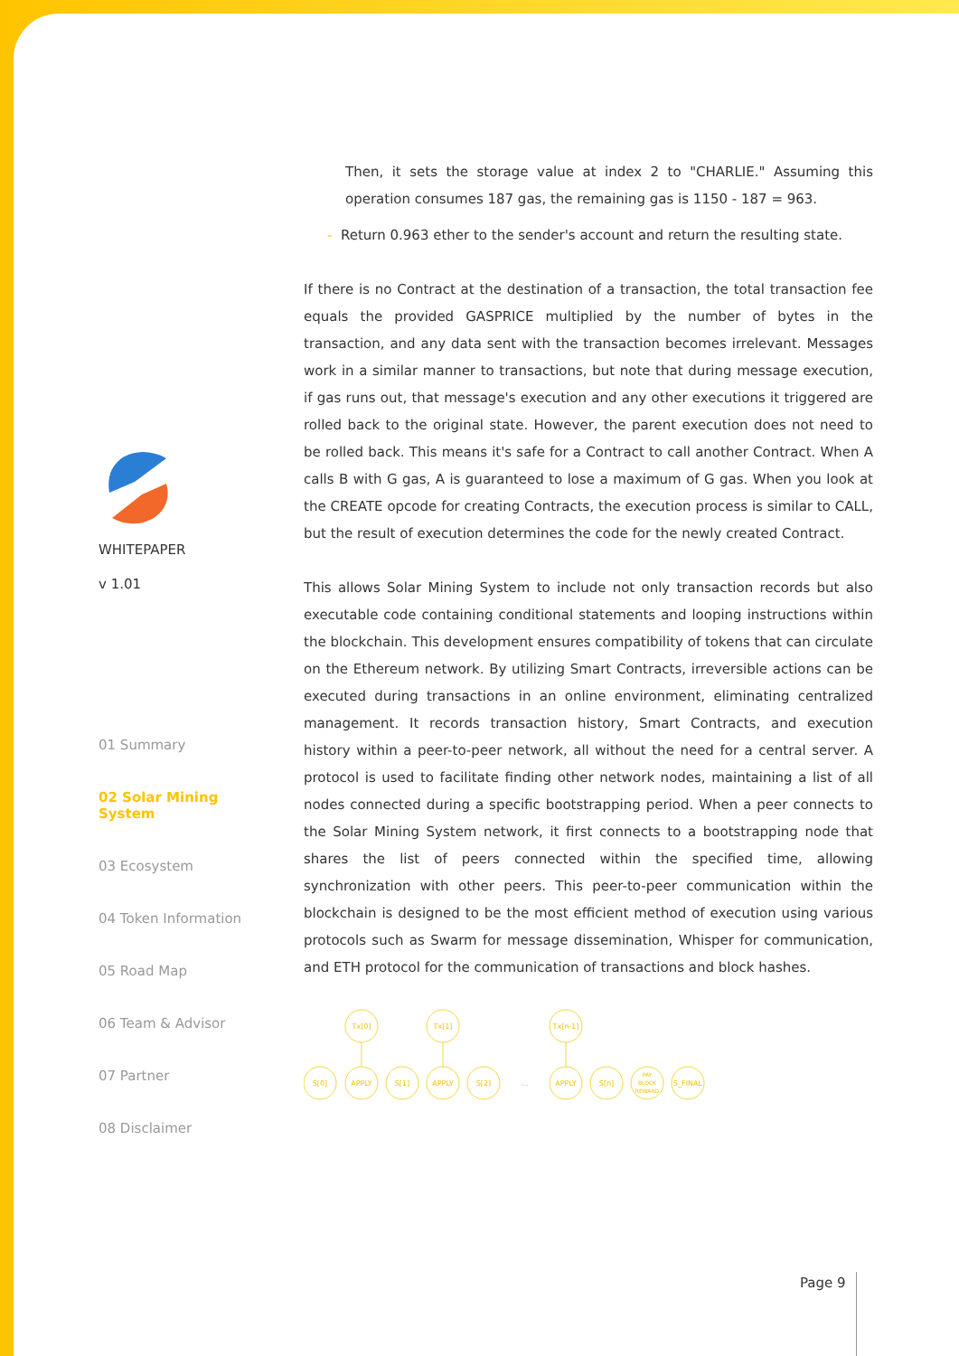Then, it sets the storage value at index 2 to "CHARLIE." Assuming this operation consumes 187 gas, the remaining gas is 1150 - 187 = 963.
- Return 0.963 ether to the sender's account and return the resulting state.
If there is no Contract at the destination of a transaction, the total transaction fee equals the provided GASPRICE multiplied by the number of bytes in the transaction, and any data sent with the transaction becomes irrelevant. Messages work in a similar manner to transactions, but note that during message execution, if gas runs out, that message's execution and any other executions it triggered are rolled back to the original state. However, the parent execution does not need to be rolled back. This means it's safe for a Contract to call another Contract. When A calls B with G gas, A is guaranteed to lose a maximum of G gas. When you look at the CREATE opcode for creating Contracts, the execution process is similar to CALL, but the result of execution determines the code for the newly created Contract.
This allows Solar Mining System to include not only transaction records but also executable code containing conditional statements and looping instructions within the blockchain. This development ensures compatibility of tokens that can circulate on the Ethereum network. By utilizing Smart Contracts, irreversible actions can be executed during transactions in an online environment, eliminating centralized management. It records transaction history, Smart Contracts, and execution history within a peer-to-peer network, all without the need for a central server. A protocol is used to facilitate finding other network nodes, maintaining a list of all nodes connected during a specific bootstrapping period. When a peer connects to the Solar Mining System network, it first connects to a bootstrapping node that shares the list of peers connected within the specified time, allowing synchronization with other peers. This peer-to-peer communication within the blockchain is designed to be the most efficient method of execution using various protocols such as Swarm for message dissemination, Whisper for communication, and ETH protocol for the communication of transactions and block hashes.
Tx[0]
Tx[1]
Tx[n-1]
S[0]
APPLY
S[1]
APPLY
S[2]
...
APPLY
S[n]
PAY
BLOCK
REWARD
S_FINAL
WHITEPAPER
v 1.01
01 Summary
02 Solar Mining System
03 Ecosystem
04 Token Information
05 Road Map
06 Team & Advisor
07 Partner
08 Disclaimer
Page 9